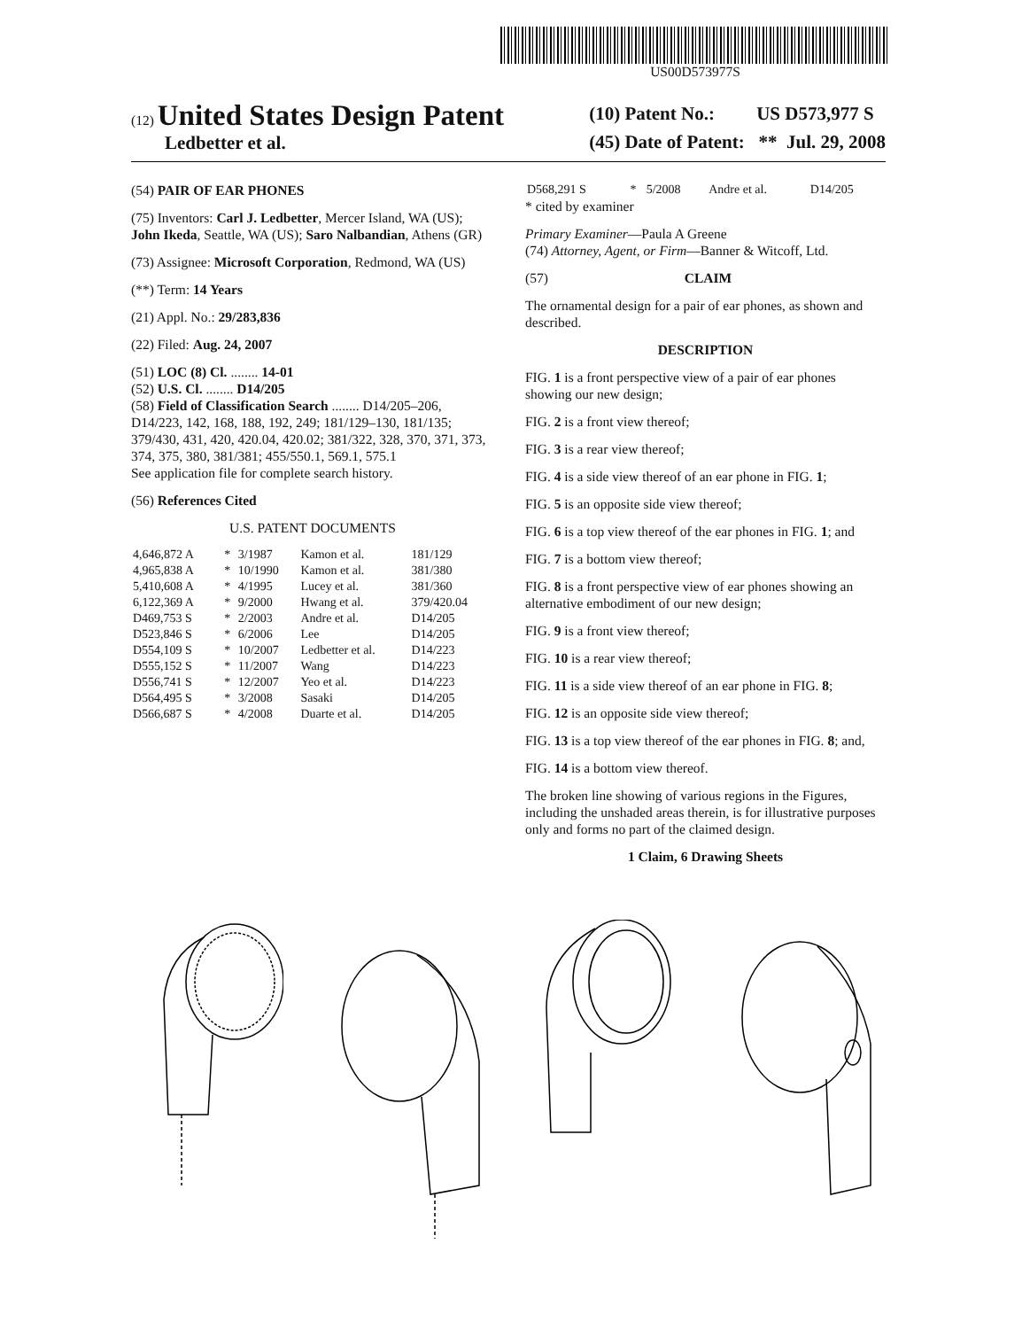US00D573977S
(12) United States Design Patent
Ledbetter et al.
(10) Patent No.: US D573,977 S
(45) Date of Patent: ** Jul. 29, 2008
(54) PAIR OF EAR PHONES
(75) Inventors: Carl J. Ledbetter, Mercer Island, WA (US); John Ikeda, Seattle, WA (US); Saro Nalbandian, Athens (GR)
(73) Assignee: Microsoft Corporation, Redmond, WA (US)
(**) Term: 14 Years
(21) Appl. No.: 29/283,836
(22) Filed: Aug. 24, 2007
(51) LOC (8) Cl. ........ 14-01
(52) U.S. Cl. ........ D14/205
(58) Field of Classification Search ........ D14/205–206, D14/223, 142, 168, 188, 192, 249; 181/129–130, 181/135; 379/430, 431, 420, 420.04, 420.02; 381/322, 328, 370, 371, 373, 374, 375, 380, 381/381; 455/550.1, 569.1, 575.1
See application file for complete search history.
(56) References Cited
U.S. PATENT DOCUMENTS
| 4,646,872 A | * | 3/1987 | Kamon et al. | 181/129 |
| 4,965,838 A | * | 10/1990 | Kamon et al. | 381/380 |
| 5,410,608 A | * | 4/1995 | Lucey et al. | 381/360 |
| 6,122,369 A | * | 9/2000 | Hwang et al. | 379/420.04 |
| D469,753 S | * | 2/2003 | Andre et al. | D14/205 |
| D523,846 S | * | 6/2006 | Lee | D14/205 |
| D554,109 S | * | 10/2007 | Ledbetter et al. | D14/223 |
| D555,152 S | * | 11/2007 | Wang | D14/223 |
| D556,741 S | * | 12/2007 | Yeo et al. | D14/223 |
| D564,495 S | * | 3/2008 | Sasaki | D14/205 |
| D566,687 S | * | 4/2008 | Duarte et al. | D14/205 |
| D568,291 S | * | 5/2008 | Andre et al. | D14/205 |
* cited by examiner
Primary Examiner—Paula A Greene
(74) Attorney, Agent, or Firm—Banner & Witcoff, Ltd.
(57) CLAIM
The ornamental design for a pair of ear phones, as shown and described.
DESCRIPTION
FIG. 1 is a front perspective view of a pair of ear phones showing our new design;
FIG. 2 is a front view thereof;
FIG. 3 is a rear view thereof;
FIG. 4 is a side view thereof of an ear phone in FIG. 1;
FIG. 5 is an opposite side view thereof;
FIG. 6 is a top view thereof of the ear phones in FIG. 1; and
FIG. 7 is a bottom view thereof;
FIG. 8 is a front perspective view of ear phones showing an alternative embodiment of our new design;
FIG. 9 is a front view thereof;
FIG. 10 is a rear view thereof;
FIG. 11 is a side view thereof of an ear phone in FIG. 8;
FIG. 12 is an opposite side view thereof;
FIG. 13 is a top view thereof of the ear phones in FIG. 8; and,
FIG. 14 is a bottom view thereof.
The broken line showing of various regions in the Figures, including the unshaded areas therein, is for illustrative purposes only and forms no part of the claimed design.
1 Claim, 6 Drawing Sheets